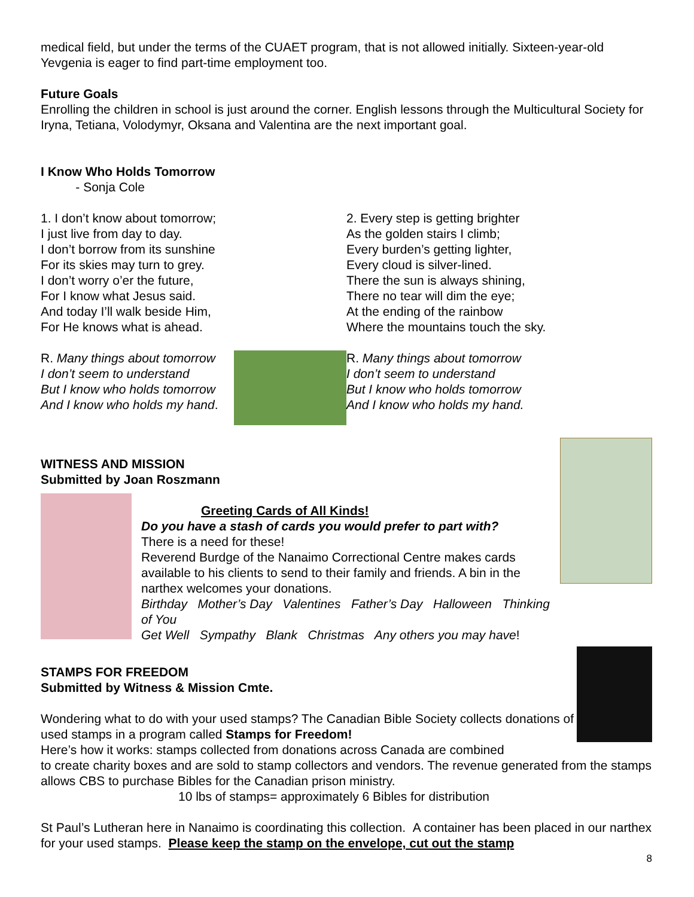medical field, but under the terms of the CUAET program, that is not allowed initially. Sixteen-year-old Yevgenia is eager to find part-time employment too.
Future Goals
Enrolling the children in school is just around the corner. English lessons through the Multicultural Society for Iryna, Tetiana, Volodymyr, Oksana and Valentina are the next important goal.
I Know Who Holds Tomorrow
- Sonja Cole
1. I don’t know about tomorrow;
I just live from day to day.
I don’t borrow from its sunshine
For its skies may turn to grey.
I don’t worry o’er the future,
For I know what Jesus said.
And today I’ll walk beside Him,
For He knows what is ahead.
R. Many things about tomorrow
I don’t seem to understand
But I know who holds tomorrow
And I know who holds my hand.
2. Every step is getting brighter
As the golden stairs I climb;
Every burden’s getting lighter,
Every cloud is silver-lined.
There the sun is always shining,
There no tear will dim the eye;
At the ending of the rainbow
Where the mountains touch the sky.
R. Many things about tomorrow
I don’t seem to understand
But I know who holds tomorrow
And I know who holds my hand.
WITNESS AND MISSION
Submitted by Joan Roszmann
Greeting Cards of All Kinds!
Do you have a stash of cards you would prefer to part with?
There is a need for these!
Reverend Burdge of the Nanaimo Correctional Centre makes cards available to his clients to send to their family and friends. A bin in the narthex welcomes your donations.
Birthday Mother’s Day Valentines Father’s Day Halloween Thinking of You
Get Well Sympathy Blank Christmas Any others you may have!
STAMPS FOR FREEDOM
Submitted by Witness & Mission Cmte.
Wondering what to do with your used stamps? The Canadian Bible Society collects donations of used stamps in a program called Stamps for Freedom!
Here’s how it works: stamps collected from donations across Canada are combined
to create charity boxes and are sold to stamp collectors and vendors. The revenue generated from the stamps allows CBS to purchase Bibles for the Canadian prison ministry.
10 lbs of stamps= approximately 6 Bibles for distribution
St Paul’s Lutheran here in Nanaimo is coordinating this collection. A container has been placed in our narthex for your used stamps. Please keep the stamp on the envelope, cut out the stamp
8